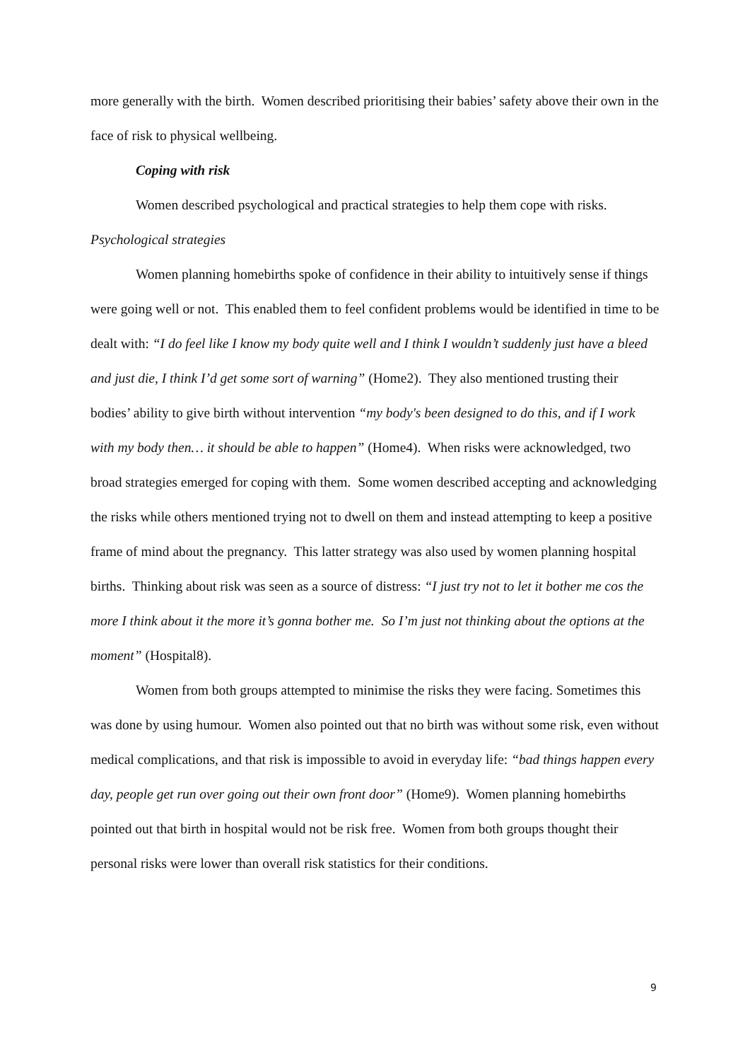more generally with the birth. Women described prioritising their babies’ safety above their own in the face of risk to physical wellbeing.
Coping with risk
Women described psychological and practical strategies to help them cope with risks.
Psychological strategies
Women planning homebirths spoke of confidence in their ability to intuitively sense if things were going well or not. This enabled them to feel confident problems would be identified in time to be dealt with: “I do feel like I know my body quite well and I think I wouldn’t suddenly just have a bleed and just die, I think I’d get some sort of warning” (Home2). They also mentioned trusting their bodies’ ability to give birth without intervention “my body's been designed to do this, and if I work with my body then… it should be able to happen” (Home4). When risks were acknowledged, two broad strategies emerged for coping with them. Some women described accepting and acknowledging the risks while others mentioned trying not to dwell on them and instead attempting to keep a positive frame of mind about the pregnancy. This latter strategy was also used by women planning hospital births. Thinking about risk was seen as a source of distress: “I just try not to let it bother me cos the more I think about it the more it’s gonna bother me. So I’m just not thinking about the options at the moment” (Hospital8).
Women from both groups attempted to minimise the risks they were facing. Sometimes this was done by using humour. Women also pointed out that no birth was without some risk, even without medical complications, and that risk is impossible to avoid in everyday life: “bad things happen every day, people get run over going out their own front door” (Home9). Women planning homebirths pointed out that birth in hospital would not be risk free. Women from both groups thought their personal risks were lower than overall risk statistics for their conditions.
9